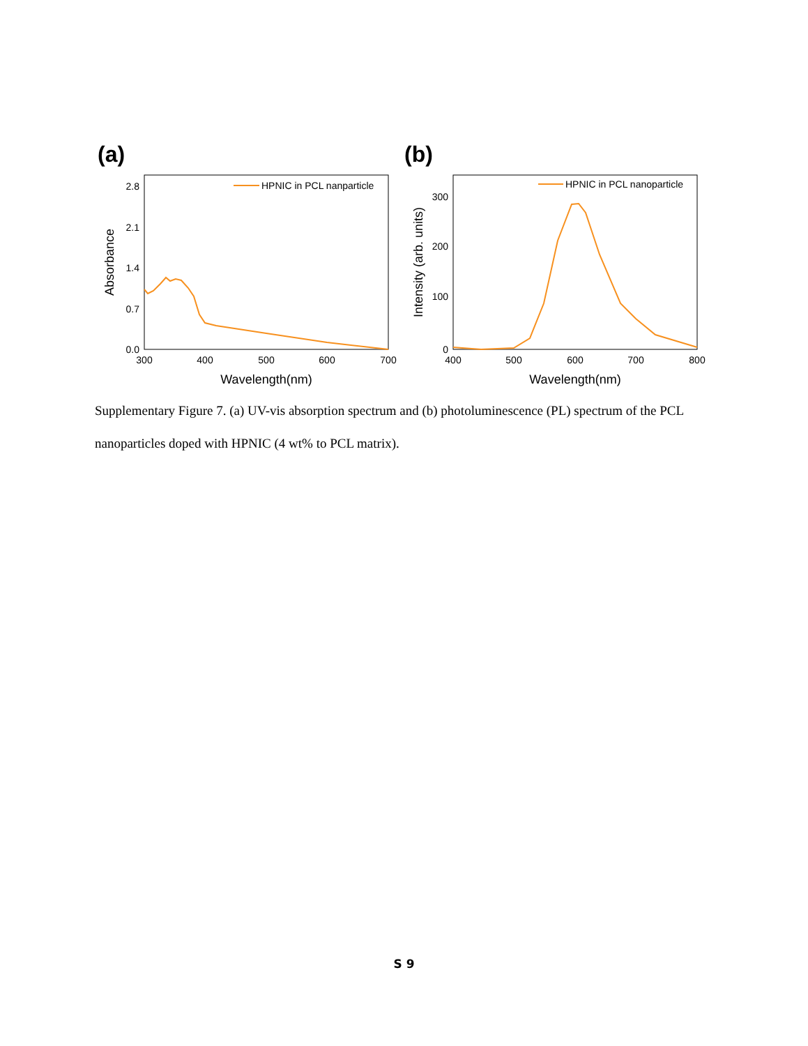(a)
(b)
2.8
2.1
1.4
0.7
0.0
300
400
500
600
700
Wavelength(nm)
Absorbance
HPNIC in PCL nanparticle
300
200
100
0
400
500
600
700
800
Wavelength(nm)
Intensity (arb. units)
HPNIC in PCL nanoparticle
Supplementary Figure 7. (a) UV-vis absorption spectrum and (b) photoluminescence (PL) spectrum of the PCL nanoparticles doped with HPNIC (4 wt% to PCL matrix).
S 9